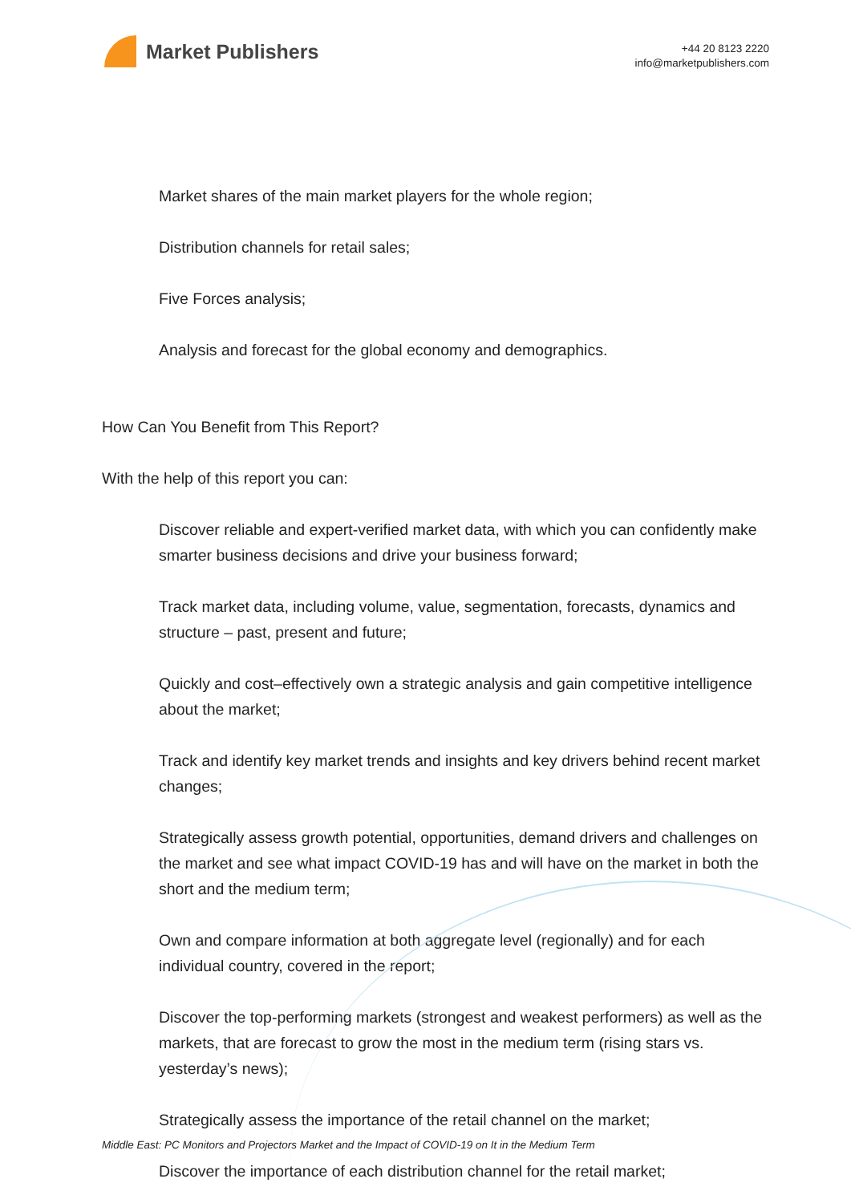Market Publishers
+44 20 8123 2220
info@marketpublishers.com
Market shares of the main market players for the whole region;
Distribution channels for retail sales;
Five Forces analysis;
Analysis and forecast for the global economy and demographics.
How Can You Benefit from This Report?
With the help of this report you can:
Discover reliable and expert-verified market data, with which you can confidently make smarter business decisions and drive your business forward;
Track market data, including volume, value, segmentation, forecasts, dynamics and structure – past, present and future;
Quickly and cost–effectively own a strategic analysis and gain competitive intelligence about the market;
Track and identify key market trends and insights and key drivers behind recent market changes;
Strategically assess growth potential, opportunities, demand drivers and challenges on the market and see what impact COVID-19 has and will have on the market in both the short and the medium term;
Own and compare information at both aggregate level (regionally) and for each individual country, covered in the report;
Discover the top-performing markets (strongest and weakest performers) as well as the markets, that are forecast to grow the most in the medium term (rising stars vs. yesterday’s news);
Strategically assess the importance of the retail channel on the market;
Discover the importance of each distribution channel for the retail market;
Middle East: PC Monitors and Projectors Market and the Impact of COVID-19 on It in the Medium Term